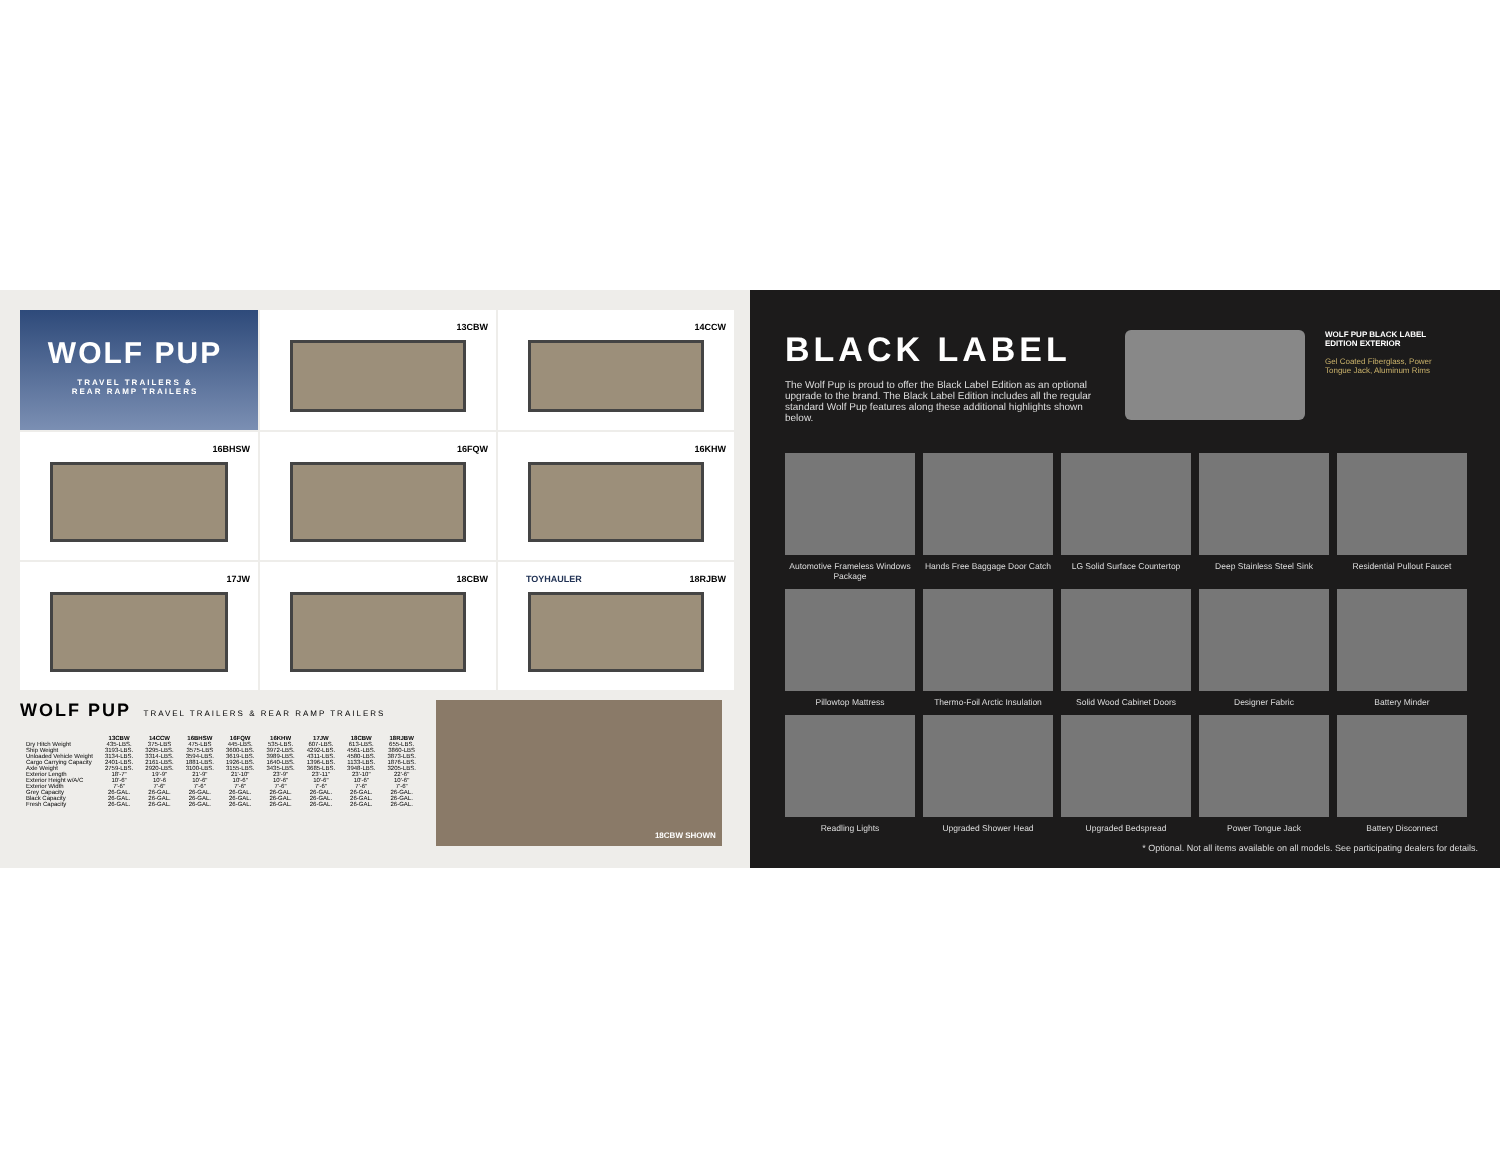WOLF PUP
TRAVEL TRAILERS &
REAR RAMP TRAILERS
13CBW
14CCW
16BHSW
16FQW
16KHW
17JW
18CBW
TOYHAULER 18RJBW
WOLF PUP TRAVEL TRAILERS & REAR RAMP TRAILERS
| | 13CBW | 14CCW | 16BHSW | 16FQW | 16KHW | 17JW | 18CBW | 18RJBW |
| --- | --- | --- | --- | --- | --- | --- | --- | --- |
| Dry Hitch Weight | 435-LBS. | 375-LBS | 475-LBS | 445-LBS. | 535-LBS. | 607-LBS. | 613-LBS. | 655-LBS. |
| Ship Weight | 3193-LBS. | 3295-LBS. | 3575-LBS | 3600-LBS. | 3972-LBS. | 4292-LBS. | 4561-LBS. | 3860-LBS |
| Unloaded Vehicle Weight | 3134-LBS. | 3314-LBS. | 3594-LBS. | 3619-LBS. | 3989-LBS. | 4311-LBS. | 4580-LBS. | 3873-LBS. |
| Cargo Carrying Capacity | 2401-LBS. | 2161-LBS. | 1881-LBS. | 1926-LBS. | 1640-LBS. | 1396-LBS. | 1133-LBS. | 1876-LBS. |
| Axle Weight | 2759-LBS. | 2920-LBS. | 3100-LBS. | 3155-LBS. | 3435-LBS. | 3685-LBS. | 3948-LBS. | 3205-LBS. |
| Exterior Length | 18'-7" | 19'-9" | 21'-9" | 21'-10" | 23'-9" | 23'-11" | 23'-10" | 22'-6" |
| Exterior Height w/A/C | 10'-6" | 10'-6 | 10'-6" | 10'-6" | 10'-6" | 10'-6" | 10'-6" | 10'-6" |
| Exterior Width | 7'-6" | 7'-6" | 7'-6" | 7'-6" | 7'-6" | 7'-6" | 7'-6" | 7'-6" |
| Grey Capacity | 26-GAL. | 26-GAL. | 26-GAL. | 26-GAL. | 26-GAL. | 26-GAL. | 26-GAL. | 26-GAL. |
| Black Capacity | 26-GAL. | 26-GAL. | 26-GAL. | 26-GAL. | 26-GAL. | 26-GAL. | 26-GAL. | 26-GAL. |
| Fresh Capacity | 26-GAL. | 26-GAL. | 26-GAL. | 26-GAL. | 26-GAL. | 26-GAL. | 26-GAL. | 26-GAL. |
18CBW SHOWN
BLACK LABEL
The Wolf Pup is proud to offer the Black Label Edition as an optional upgrade to the brand. The Black Label Edition includes all the regular standard Wolf Pup features along these additional highlights shown below.
WOLF PUP BLACK LABEL EDITION EXTERIOR
Gel Coated Fiberglass, Power Tongue Jack, Aluminum Rims
Automotive Frameless Windows Package
Hands Free Baggage Door Catch
LG Solid Surface Countertop
Deep Stainless Steel Sink
Residential Pullout Faucet
Pillowtop Mattress
Thermo-Foil Arctic Insulation
Solid Wood Cabinet Doors
Designer Fabric
Battery Minder
Readling Lights
Upgraded Shower Head
Upgraded Bedspread
Power Tongue Jack
Battery Disconnect
* Optional. Not all items available on all models. See participating dealers for details.